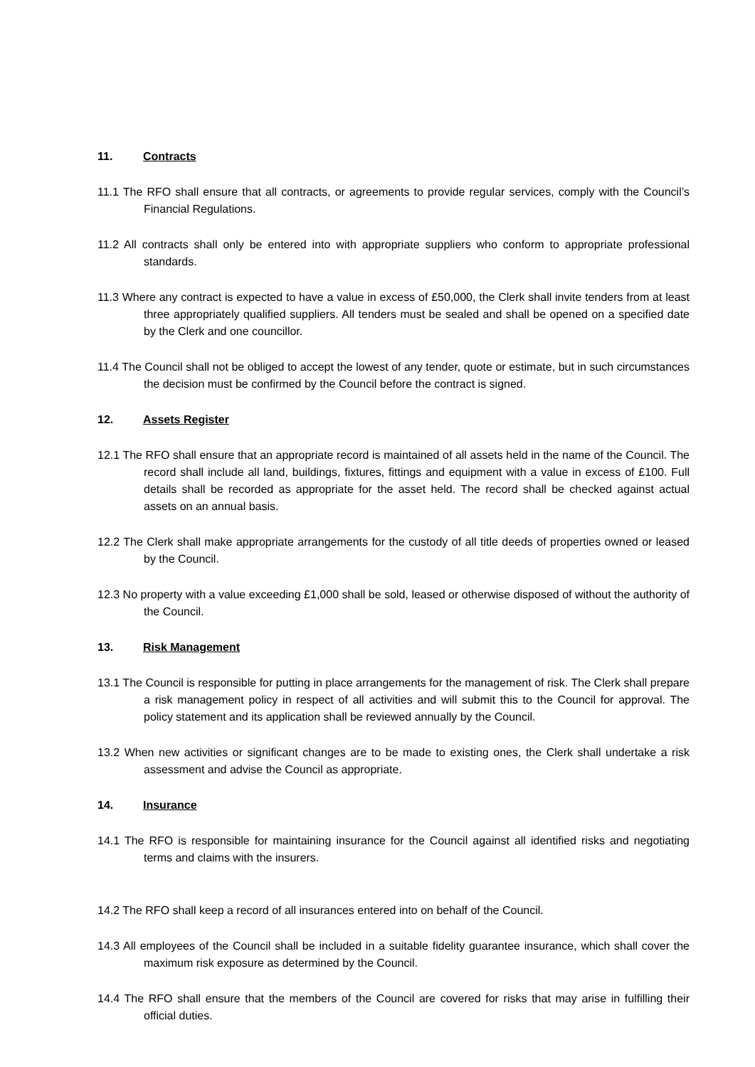11. Contracts
11.1 The RFO shall ensure that all contracts, or agreements to provide regular services, comply with the Council’s Financial Regulations.
11.2 All contracts shall only be entered into with appropriate suppliers who conform to appropriate professional standards.
11.3 Where any contract is expected to have a value in excess of £50,000, the Clerk shall invite tenders from at least three appropriately qualified suppliers. All tenders must be sealed and shall be opened on a specified date by the Clerk and one councillor.
11.4 The Council shall not be obliged to accept the lowest of any tender, quote or estimate, but in such circumstances the decision must be confirmed by the Council before the contract is signed.
12. Assets Register
12.1 The RFO shall ensure that an appropriate record is maintained of all assets held in the name of the Council. The record shall include all land, buildings, fixtures, fittings and equipment with a value in excess of £100. Full details shall be recorded as appropriate for the asset held. The record shall be checked against actual assets on an annual basis.
12.2 The Clerk shall make appropriate arrangements for the custody of all title deeds of properties owned or leased by the Council.
12.3 No property with a value exceeding £1,000 shall be sold, leased or otherwise disposed of without the authority of the Council.
13. Risk Management
13.1 The Council is responsible for putting in place arrangements for the management of risk. The Clerk shall prepare a risk management policy in respect of all activities and will submit this to the Council for approval. The policy statement and its application shall be reviewed annually by the Council.
13.2 When new activities or significant changes are to be made to existing ones, the Clerk shall undertake a risk assessment and advise the Council as appropriate.
14. Insurance
14.1 The RFO is responsible for maintaining insurance for the Council against all identified risks and negotiating terms and claims with the insurers.
14.2 The RFO shall keep a record of all insurances entered into on behalf of the Council.
14.3 All employees of the Council shall be included in a suitable fidelity guarantee insurance, which shall cover the maximum risk exposure as determined by the Council.
14.4 The RFO shall ensure that the members of the Council are covered for risks that may arise in fulfilling their official duties.